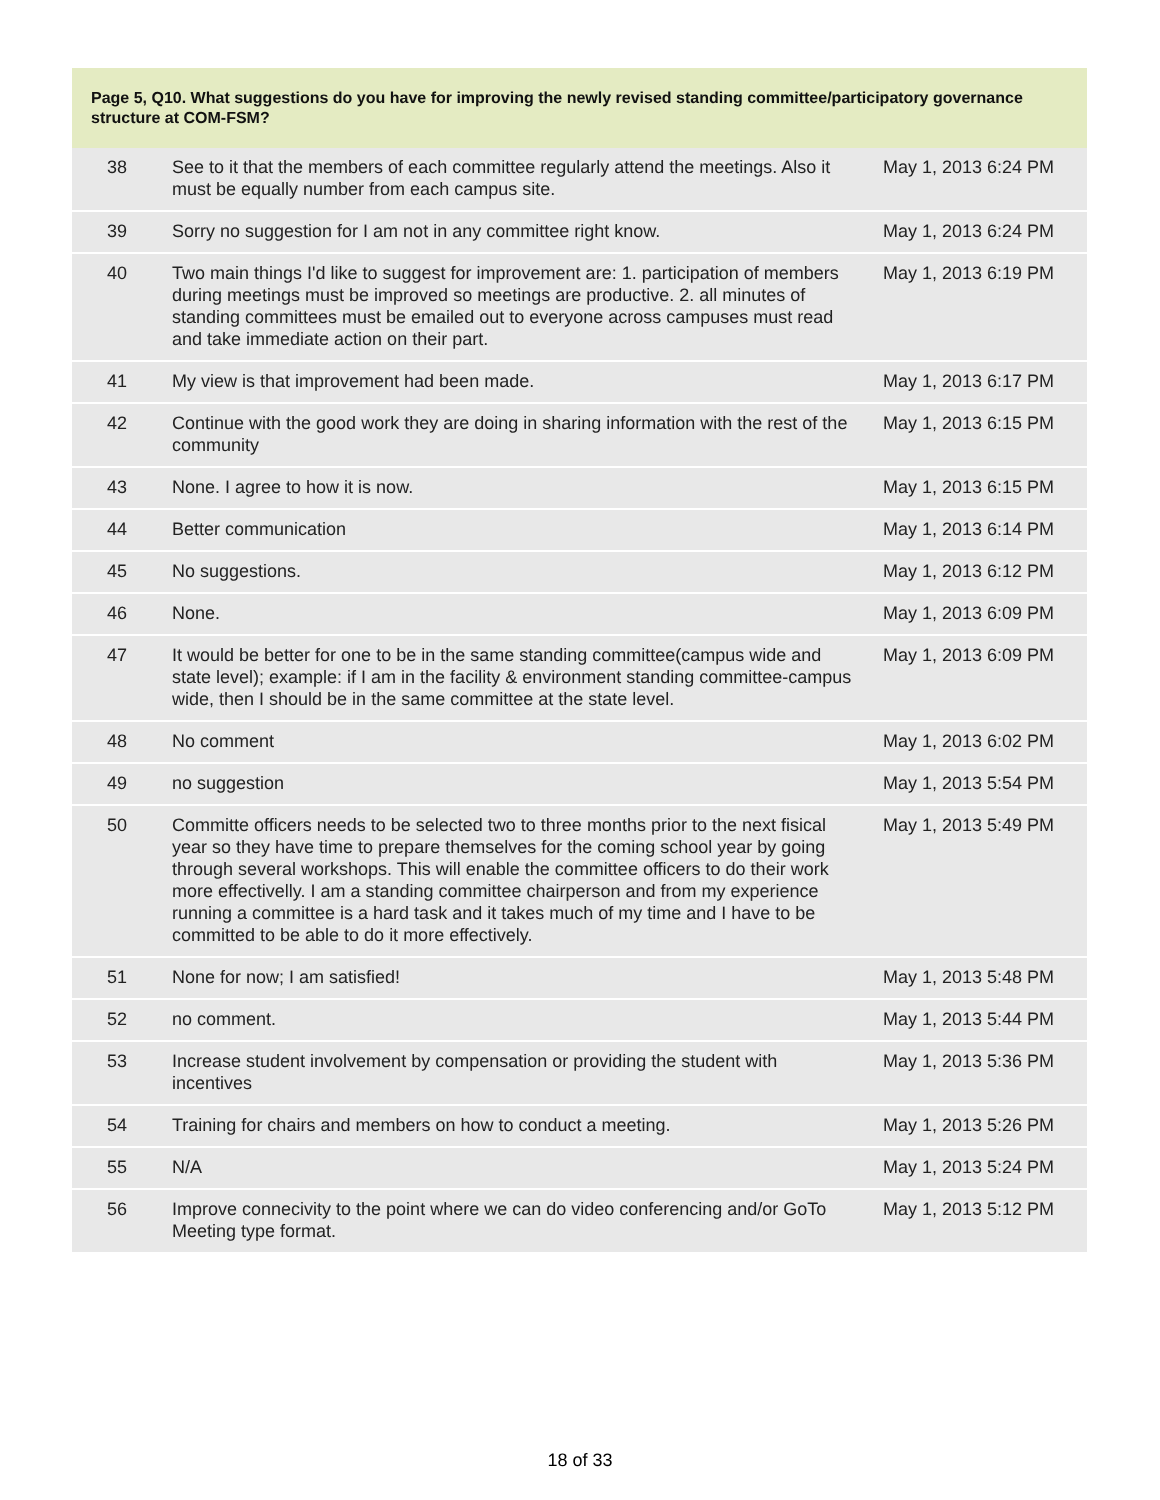Page 5, Q10. What suggestions do you have for improving the newly revised standing committee/participatory governance structure at COM-FSM?
| 38 | See to it that the members of each committee regularly attend the meetings. Also it must be equally number from each campus site. | May 1, 2013 6:24 PM |
| 39 | Sorry no suggestion for I am not in any committee right know. | May 1, 2013 6:24 PM |
| 40 | Two main things I'd like to suggest for improvement are: 1. participation of members during meetings must be improved so meetings are productive. 2. all minutes of standing committees must be emailed out to everyone across campuses must read and take immediate action on their part. | May 1, 2013 6:19 PM |
| 41 | My view is that improvement had been made. | May 1, 2013 6:17 PM |
| 42 | Continue with the good work they are doing in sharing information with the rest of the community | May 1, 2013 6:15 PM |
| 43 | None. I agree to how it is now. | May 1, 2013 6:15 PM |
| 44 | Better communication | May 1, 2013 6:14 PM |
| 45 | No suggestions. | May 1, 2013 6:12 PM |
| 46 | None. | May 1, 2013 6:09 PM |
| 47 | It would be better for one to be in the same standing committee(campus wide and state level); example: if I am in the facility & environment standing committee-campus wide, then I should be in the same committee at the state level. | May 1, 2013 6:09 PM |
| 48 | No comment | May 1, 2013 6:02 PM |
| 49 | no suggestion | May 1, 2013 5:54 PM |
| 50 | Committe officers needs to be selected two to three months prior to the next fisical year so they have time to prepare themselves for the coming school year by going through several workshops. This will enable the committee officers to do their work more effectivelly. I am a standing committee chairperson and from my experience running a committee is a hard task and it takes much of my time and I have to be committed to be able to do it more effectively. | May 1, 2013 5:49 PM |
| 51 | None for now; I am satisfied! | May 1, 2013 5:48 PM |
| 52 | no comment. | May 1, 2013 5:44 PM |
| 53 | Increase student involvement by compensation or providing the student with incentives | May 1, 2013 5:36 PM |
| 54 | Training for chairs and members on how to conduct a meeting. | May 1, 2013 5:26 PM |
| 55 | N/A | May 1, 2013 5:24 PM |
| 56 | Improve connecivity to the point where we can do video conferencing and/or GoTo Meeting type format. | May 1, 2013 5:12 PM |
18 of 33